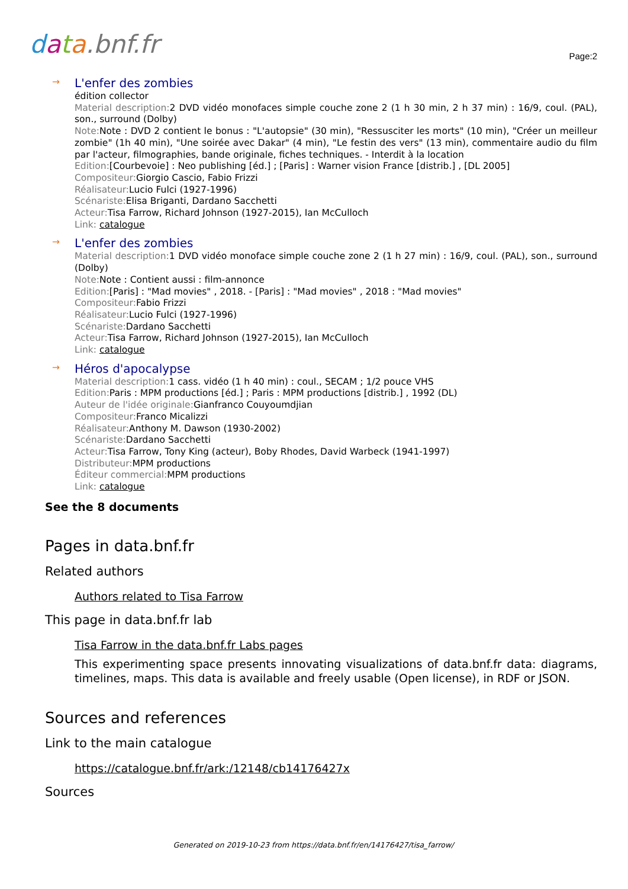data.bnf.fr
Page:2
→
L'enfer des zombies
édition collector
Material description: 2 DVD vidéo monofaces simple couche zone 2 (1 h 30 min, 2 h 37 min) : 16/9, coul. (PAL), son., surround (Dolby)
Note: Note : DVD 2 contient le bonus : "L'autopsie" (30 min), "Ressusciter les morts" (10 min), "Créer un meilleur zombie" (1h 40 min), "Une soirée avec Dakar" (4 min), "Le festin des vers" (13 min), commentaire audio du film par l'acteur, filmographies, bande originale, fiches techniques. - Interdit à la location
Edition:[Courbevoie] : Neo publishing [éd.] ; [Paris] : Warner vision France [distrib.] , [DL 2005]
Compositeur: Giorgio Cascio, Fabio Frizzi
Réalisateur: Lucio Fulci (1927-1996)
Scénariste: Elisa Briganti, Dardano Sacchetti
Acteur: Tisa Farrow, Richard Johnson (1927-2015), Ian McCulloch
Link: catalogue
→
L'enfer des zombies
Material description: 1 DVD vidéo monoface simple couche zone 2 (1 h 27 min) : 16/9, coul. (PAL), son., surround (Dolby)
Note: Note : Contient aussi : film-annonce
Edition:[Paris] : "Mad movies" , 2018. - [Paris] : "Mad movies" , 2018 : "Mad movies"
Compositeur: Fabio Frizzi
Réalisateur: Lucio Fulci (1927-1996)
Scénariste: Dardano Sacchetti
Acteur: Tisa Farrow, Richard Johnson (1927-2015), Ian McCulloch
Link: catalogue
→
Héros d'apocalypse
Material description: 1 cass. vidéo (1 h 40 min) : coul., SECAM ; 1/2 pouce VHS
Edition: Paris : MPM productions [éd.] ; Paris : MPM productions [distrib.] , 1992 (DL)
Auteur de l'idée originale: Gianfranco Couyoumdjian
Compositeur: Franco Micalizzi
Réalisateur: Anthony M. Dawson (1930-2002)
Scénariste: Dardano Sacchetti
Acteur: Tisa Farrow, Tony King (acteur), Boby Rhodes, David Warbeck (1941-1997)
Distributeur: MPM productions
Éditeur commercial: MPM productions
Link: catalogue
See the 8 documents
Pages in data.bnf.fr
Related authors
Authors related to Tisa Farrow
This page in data.bnf.fr lab
Tisa Farrow in the data.bnf.fr Labs pages
This experimenting space presents innovating visualizations of data.bnf.fr data: diagrams, timelines, maps. This data is available and freely usable (Open license), in RDF or JSON.
Sources and references
Link to the main catalogue
https://catalogue.bnf.fr/ark:/12148/cb14176427x
Sources
Generated on 2019-10-23 from https://data.bnf.fr/en/14176427/tisa_farrow/